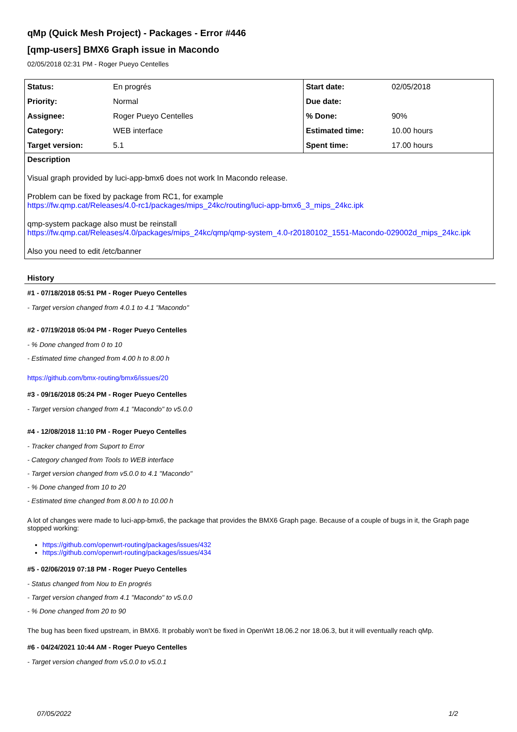qMp (Quick Mesh Project) - Packages - Error #446
[qmp-users] BMX6 Graph issue in Macondo
02/05/2018 02:31 PM - Roger Pueyo Centelles
| Status: | En progrés | Start date: | 02/05/2018 |
| Priority: | Normal | Due date: | |
| Assignee: | Roger Pueyo Centelles | % Done: | 90% |
| Category: | WEB interface | Estimated time: | 10.00 hours |
| Target version: | 5.1 | Spent time: | 17.00 hours |
Description
Visual graph provided by luci-app-bmx6 does not work In Macondo release.
Problem can be fixed by package from RC1, for example
https://fw.qmp.cat/Releases/4.0-rc1/packages/mips_24kc/routing/luci-app-bmx6_3_mips_24kc.ipk
qmp-system package also must be reinstall
https://fw.qmp.cat/Releases/4.0/packages/mips_24kc/qmp/qmp-system_4.0-r20180102_1551-Macondo-029002d_mips_24kc.ipk
Also you need to edit /etc/banner
History
#1 - 07/18/2018 05:51 PM - Roger Pueyo Centelles
- Target version changed from 4.0.1 to 4.1 "Macondo"
#2 - 07/19/2018 05:04 PM - Roger Pueyo Centelles
- % Done changed from 0 to 10
- Estimated time changed from 4.00 h to 8.00 h
https://github.com/bmx-routing/bmx6/issues/20
#3 - 09/16/2018 05:24 PM - Roger Pueyo Centelles
- Target version changed from 4.1 "Macondo" to v5.0.0
#4 - 12/08/2018 11:10 PM - Roger Pueyo Centelles
- Tracker changed from Suport to Error
- Category changed from Tools to WEB interface
- Target version changed from v5.0.0 to 4.1 "Macondo"
- % Done changed from 10 to 20
- Estimated time changed from 8.00 h to 10.00 h
A lot of changes were made to luci-app-bmx6, the package that provides the BMX6 Graph page. Because of a couple of bugs in it, the Graph page stopped working:
https://github.com/openwrt-routing/packages/issues/432
https://github.com/openwrt-routing/packages/issues/434
#5 - 02/06/2019 07:18 PM - Roger Pueyo Centelles
- Status changed from Nou to En progrés
- Target version changed from 4.1 "Macondo" to v5.0.0
- % Done changed from 20 to 90
The bug has been fixed upstream, in BMX6. It probably won't be fixed in OpenWrt 18.06.2 nor 18.06.3, but it will eventually reach qMp.
#6 - 04/24/2021 10:44 AM - Roger Pueyo Centelles
- Target version changed from v5.0.0 to v5.0.1
07/05/2022 1/2